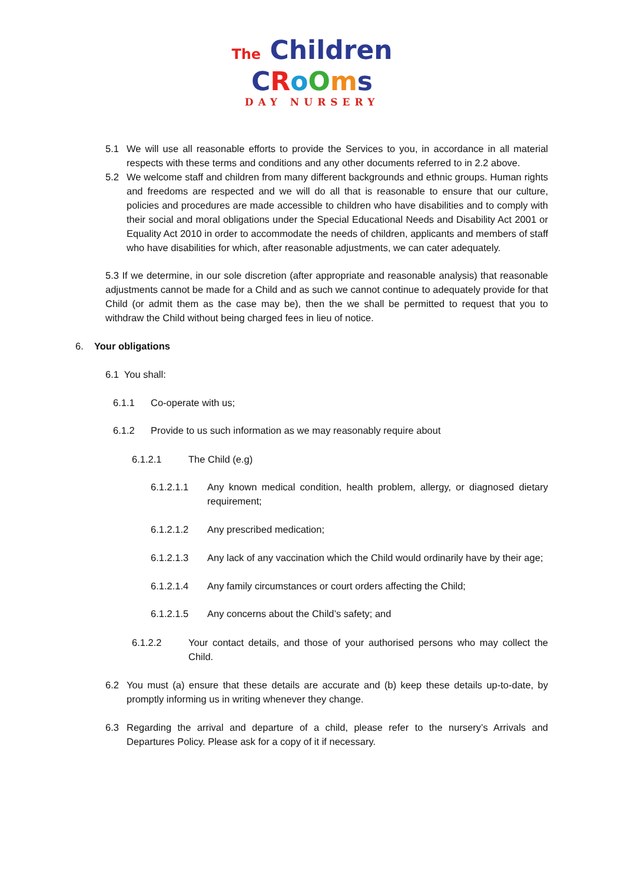The Children
CRoOms
DAY NURSERY
5.1 We will use all reasonable efforts to provide the Services to you, in accordance in all material respects with these terms and conditions and any other documents referred to in 2.2 above.
5.2 We welcome staff and children from many different backgrounds and ethnic groups. Human rights and freedoms are respected and we will do all that is reasonable to ensure that our culture, policies and procedures are made accessible to children who have disabilities and to comply with their social and moral obligations under the Special Educational Needs and Disability Act 2001 or Equality Act 2010 in order to accommodate the needs of children, applicants and members of staff who have disabilities for which, after reasonable adjustments, we can cater adequately.
5.3 If we determine, in our sole discretion (after appropriate and reasonable analysis) that reasonable adjustments cannot be made for a Child and as such we cannot continue to adequately provide for that Child (or admit them as the case may be), then the we shall be permitted to request that you to withdraw the Child without being charged fees in lieu of notice.
6. Your obligations
6.1 You shall:
6.1.1 Co-operate with us;
6.1.2 Provide to us such information as we may reasonably require about
6.1.2.1 The Child (e.g)
6.1.2.1.1 Any known medical condition, health problem, allergy, or diagnosed dietary requirement;
6.1.2.1.2 Any prescribed medication;
6.1.2.1.3 Any lack of any vaccination which the Child would ordinarily have by their age;
6.1.2.1.4 Any family circumstances or court orders affecting the Child;
6.1.2.1.5 Any concerns about the Child’s safety; and
6.1.2.2 Your contact details, and those of your authorised persons who may collect the Child.
6.2 You must (a) ensure that these details are accurate and (b) keep these details up-to-date, by promptly informing us in writing whenever they change.
6.3 Regarding the arrival and departure of a child, please refer to the nursery’s Arrivals and Departures Policy. Please ask for a copy of it if necessary.